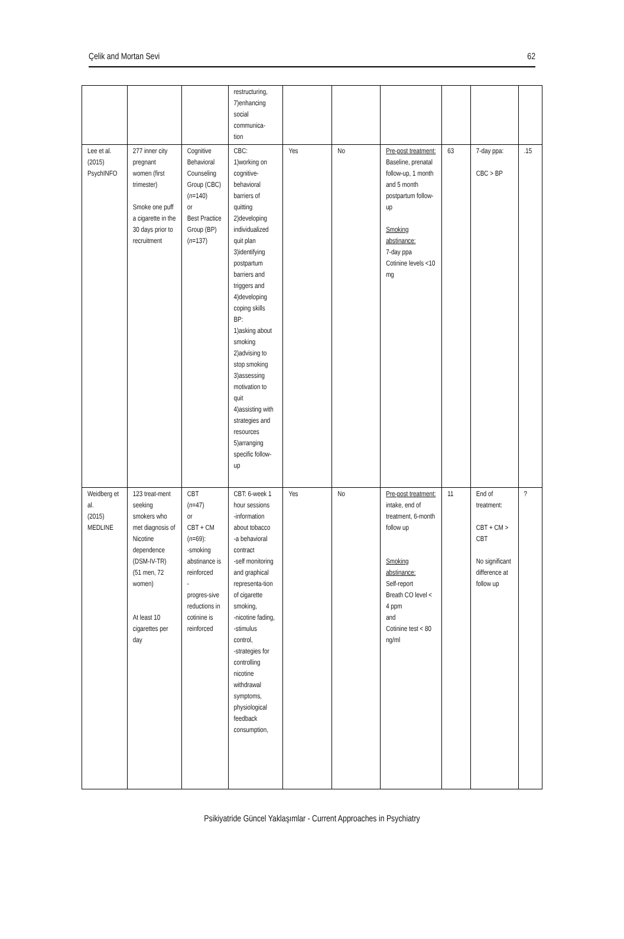Çelik and Mortan Sevi 62
| | | | restructuring, 7)enhancing social communica- tion | | | | | | |
| Lee et al. (2015) PsychINFO | 277 inner city pregnant women (first trimester) Smoke one puff a cigarette in the 30 days prior to recruitment | Cognitive Behavioral Counseling Group (CBC) ( n =140) or Best Practice Group (BP) ( n =137) | CBC: 1)working on cognitive-behavioral barriers of quitting 2)developing individualized quit plan 3)identifying postpartum barriers and triggers and 4)developing coping skills BP: 1)asking about smoking 2)advising to stop smoking 3)assessing motivation to quit 4)assisting with strategies and resources 5)arranging specific follow-up | Yes | No | Pre-post treatment: Baseline, prenatal follow-up, 1 month and 5 month postpartum follow-up Smoking abstinance: 7-day ppa Cotinine levels <10 mg | 63 | 7-day ppa: CBC > BP | .15 |
| Weidberg et al. (2015) MEDLINE | 123 treat-ment seeking smokers who met diagnosis of Nicotine dependence (DSM-IV-TR) (51 men, 72 women) At least 10 cigarettes per day | CBT ( n =47) or CBT + CM ( n =69): -smoking abstinance is reinforced - progres-sive reductions in cotinine is reinforced | CBT: 6-week 1 hour sessions -information about tobacco -a behavioral contract -self monitoring and graphical representa-tion of cigarette smoking, -nicotine fading, -stimulus control, -strategies for controlling nicotine withdrawal symptoms, physiological feedback consumption, | Yes | No | Pre-post treatment: intake, end of treatment, 6-month follow up Smoking abstinance: Self-report Breath CO level < 4 ppm and Cotinine test < 80 ng/ml | 11 | End of treatment: CBT + CM > CBT No significant difference at follow up | ? |
Psikiyatride Güncel Yaklaşımlar - Current Approaches in Psychiatry